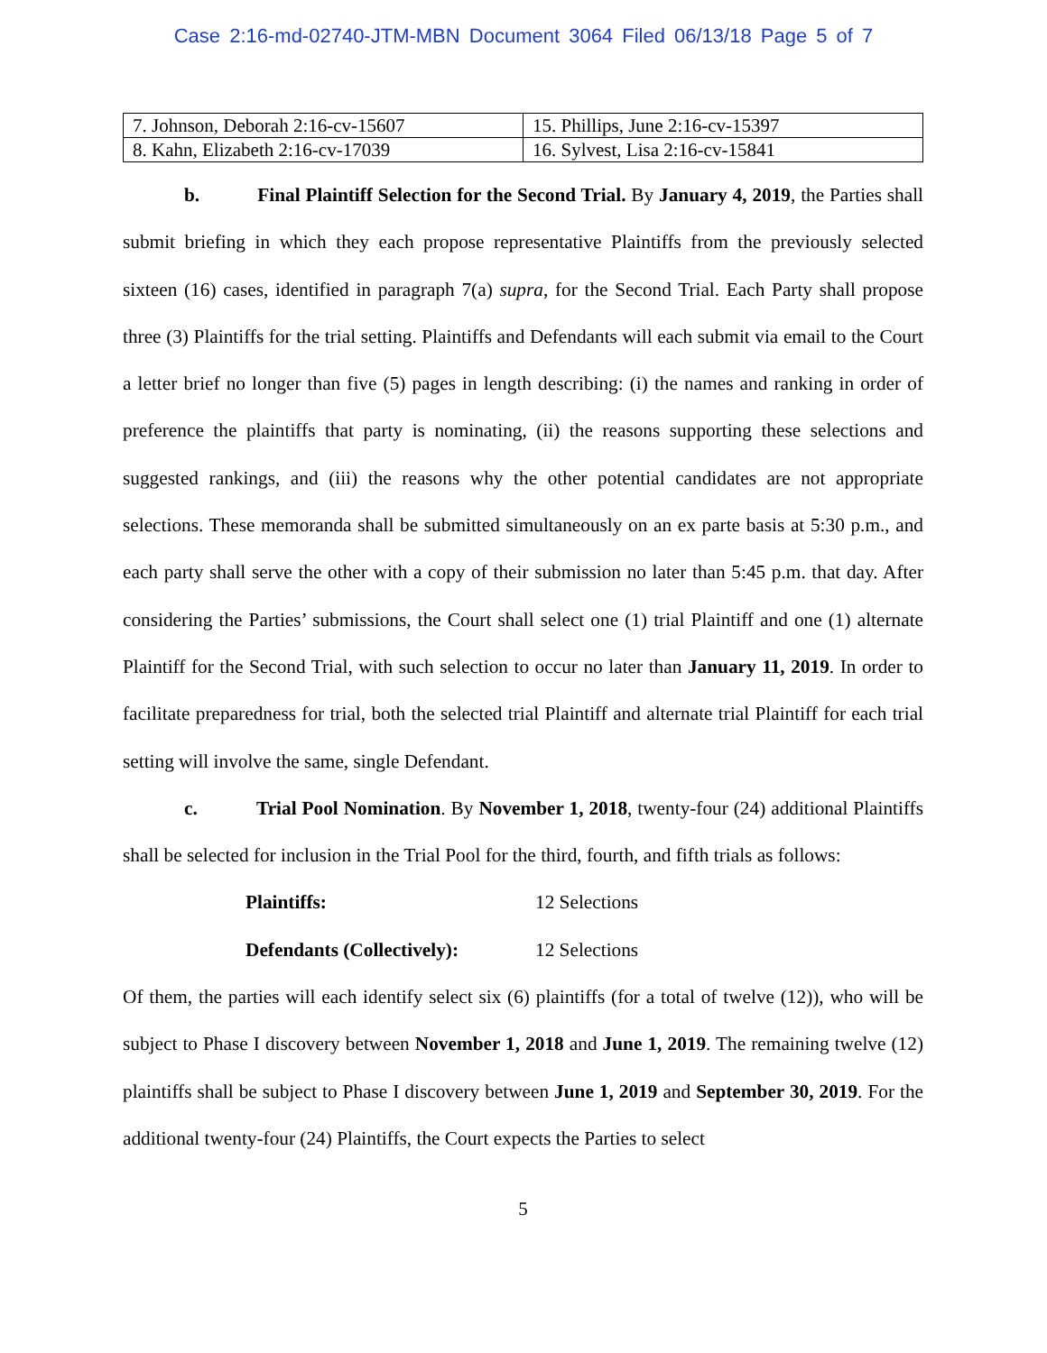Case 2:16-md-02740-JTM-MBN Document 3064 Filed 06/13/18 Page 5 of 7
| 7. Johnson, Deborah 2:16-cv-15607 | 15. Phillips, June 2:16-cv-15397 |
| 8. Kahn, Elizabeth 2:16-cv-17039 | 16. Sylvest, Lisa 2:16-cv-15841 |
b. Final Plaintiff Selection for the Second Trial. By January 4, 2019, the Parties shall submit briefing in which they each propose representative Plaintiffs from the previously selected sixteen (16) cases, identified in paragraph 7(a) supra, for the Second Trial. Each Party shall propose three (3) Plaintiffs for the trial setting. Plaintiffs and Defendants will each submit via email to the Court a letter brief no longer than five (5) pages in length describing: (i) the names and ranking in order of preference the plaintiffs that party is nominating, (ii) the reasons supporting these selections and suggested rankings, and (iii) the reasons why the other potential candidates are not appropriate selections. These memoranda shall be submitted simultaneously on an ex parte basis at 5:30 p.m., and each party shall serve the other with a copy of their submission no later than 5:45 p.m. that day. After considering the Parties’ submissions, the Court shall select one (1) trial Plaintiff and one (1) alternate Plaintiff for the Second Trial, with such selection to occur no later than January 11, 2019. In order to facilitate preparedness for trial, both the selected trial Plaintiff and alternate trial Plaintiff for each trial setting will involve the same, single Defendant.
c. Trial Pool Nomination. By November 1, 2018, twenty-four (24) additional Plaintiffs shall be selected for inclusion in the Trial Pool for the third, fourth, and fifth trials as follows:
Plaintiffs: 12 Selections
Defendants (Collectively): 12 Selections
Of them, the parties will each identify select six (6) plaintiffs (for a total of twelve (12)), who will be subject to Phase I discovery between November 1, 2018 and June 1, 2019. The remaining twelve (12) plaintiffs shall be subject to Phase I discovery between June 1, 2019 and September 30, 2019. For the additional twenty-four (24) Plaintiffs, the Court expects the Parties to select
5